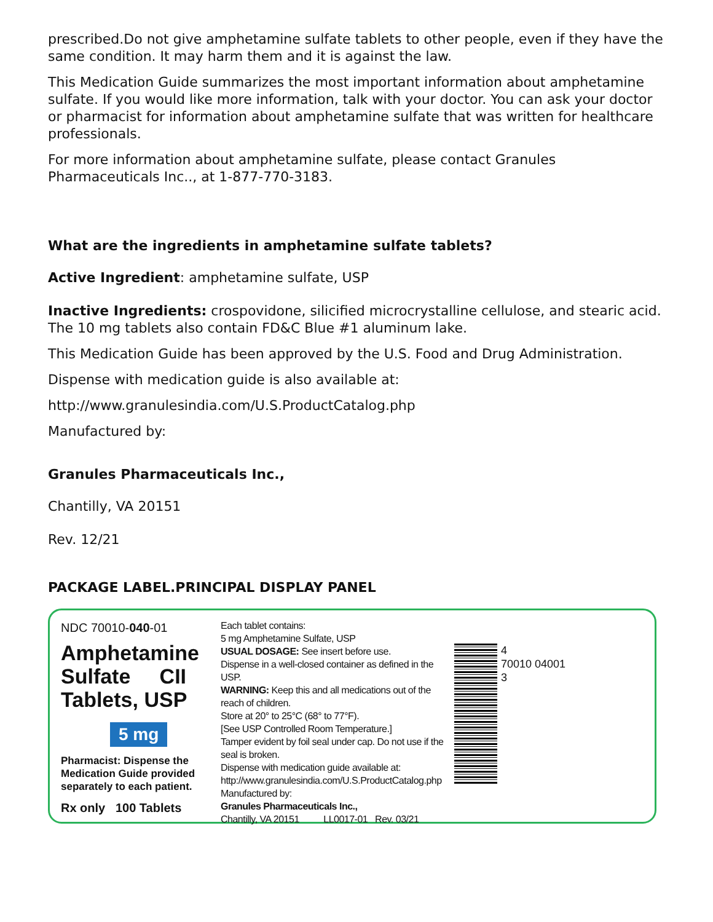prescribed.Do not give amphetamine sulfate tablets to other people, even if they have the same condition. It may harm them and it is against the law.
This Medication Guide summarizes the most important information about amphetamine sulfate. If you would like more information, talk with your doctor. You can ask your doctor or pharmacist for information about amphetamine sulfate that was written for healthcare professionals.
For more information about amphetamine sulfate, please contact Granules Pharmaceuticals Inc.., at 1-877-770-3183.
What are the ingredients in amphetamine sulfate tablets?
Active Ingredient: amphetamine sulfate, USP
Inactive Ingredients: crospovidone, silicified microcrystalline cellulose, and stearic acid. The 10 mg tablets also contain FD&C Blue #1 aluminum lake.
This Medication Guide has been approved by the U.S. Food and Drug Administration.
Dispense with medication guide is also available at:
http://www.granulesindia.com/U.S.ProductCatalog.php
Manufactured by:
Granules Pharmaceuticals Inc.,
Chantilly, VA 20151
Rev. 12/21
PACKAGE LABEL.PRINCIPAL DISPLAY PANEL
NDC 70010-040-01
Amphetamine
Sulfate CII
Tablets, USP
5 mg
Pharmacist: Dispense the Medication Guide provided separately to each patient.
Rx only 100 Tablets
Each tablet contains:
5 mg Amphetamine Sulfate, USP
USUAL DOSAGE: See insert before use.
Dispense in a well-closed container as defined in the USP.
WARNING: Keep this and all medications out of the reach of children.
Store at 20° to 25°C (68° to 77°F).
[See USP Controlled Room Temperature.]
Tamper evident by foil seal under cap. Do not use if the seal is broken.
Dispense with medication guide available at:
http://www.granulesindia.com/U.S.ProductCatalog.php
Manufactured by:
Granules Pharmaceuticals Inc.,
Chantilly, VA 20151 LL0017-01 Rev. 03/21
4
70010 04001
3